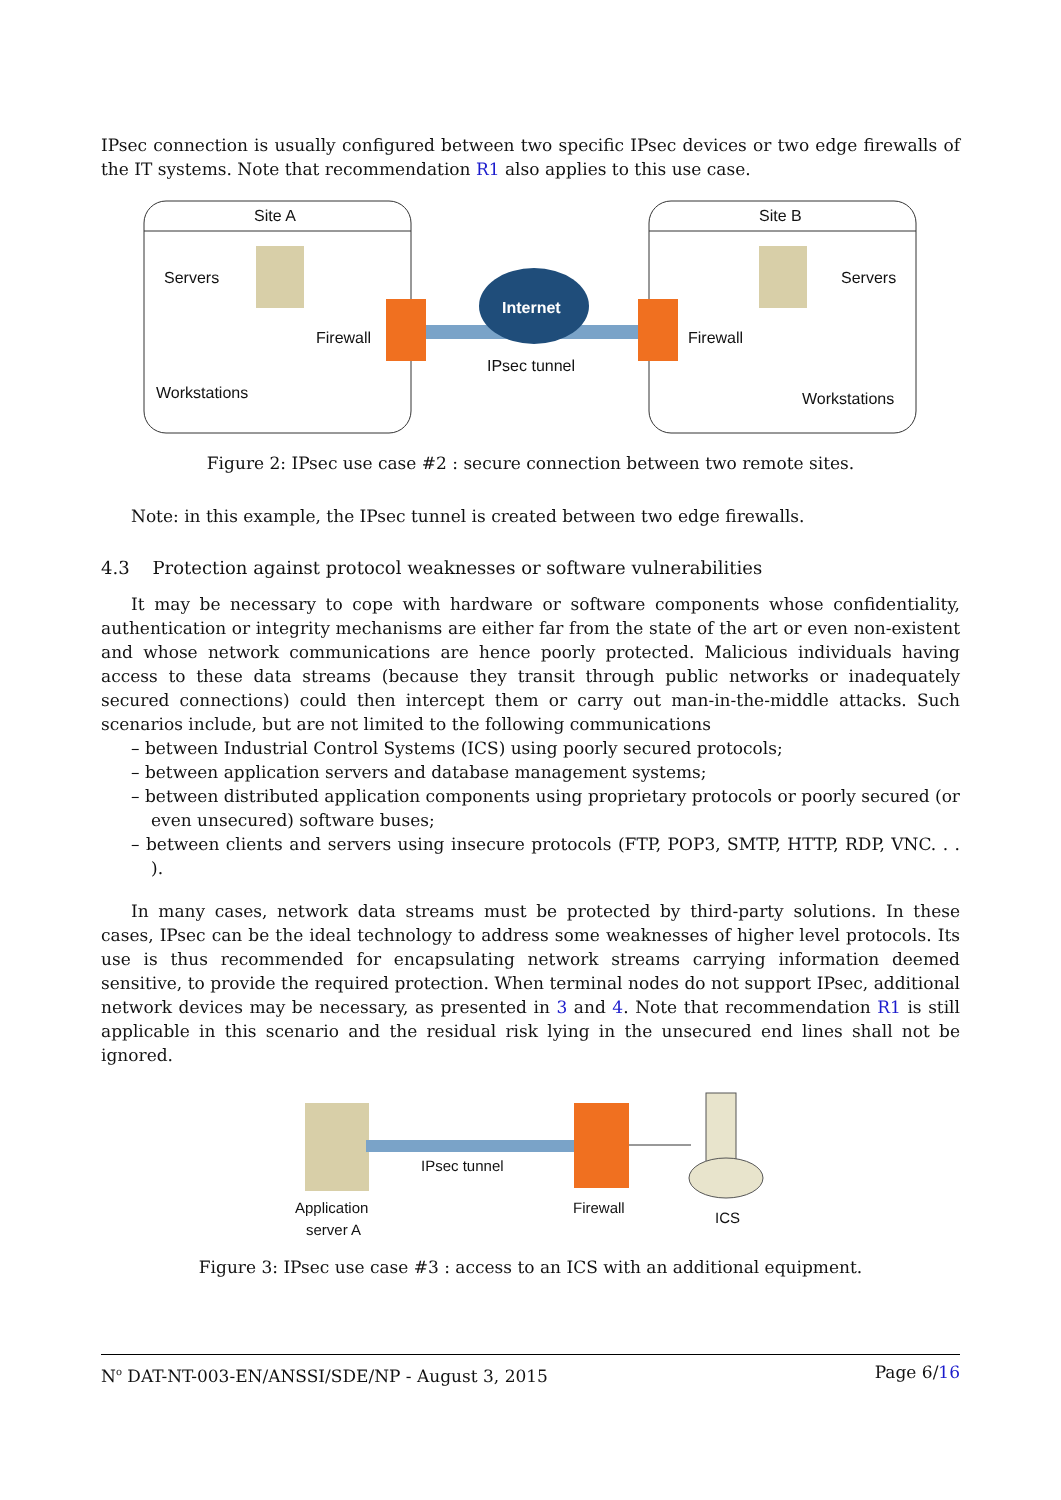IPsec connection is usually configured between two specific IPsec devices or two edge firewalls of the IT systems. Note that recommendation R1 also applies to this use case.
Site A
Site B
Servers
Servers
Firewall
Firewall
Workstations
Workstations
IPsec tunnel
Internet
Figure 2: IPsec use case #2 : secure connection between two remote sites.
Note: in this example, the IPsec tunnel is created between two edge firewalls.
4.3 Protection against protocol weaknesses or software vulnerabilities
It may be necessary to cope with hardware or software components whose confidentiality, authentication or integrity mechanisms are either far from the state of the art or even non-existent and whose network communications are hence poorly protected. Malicious individuals having access to these data streams (because they transit through public networks or inadequately secured connections) could then intercept them or carry out man-in-the-middle attacks. Such scenarios include, but are not limited to the following communications
– between Industrial Control Systems (ICS) using poorly secured protocols;
– between application servers and database management systems;
– between distributed application components using proprietary protocols or poorly secured (or even unsecured) software buses;
– between clients and servers using insecure protocols (FTP, POP3, SMTP, HTTP, RDP, VNC. . . ).
In many cases, network data streams must be protected by third-party solutions. In these cases, IPsec can be the ideal technology to address some weaknesses of higher level protocols. Its use is thus recommended for encapsulating network streams carrying information deemed sensitive, to provide the required protection. When terminal nodes do not support IPsec, additional network devices may be necessary, as presented in 3 and 4. Note that recommendation R1 is still applicable in this scenario and the residual risk lying in the unsecured end lines shall not be ignored.
IPsec tunnel
Application
server A
Firewall
ICS
Figure 3: IPsec use case #3 : access to an ICS with an additional equipment.
N<sup>o</sup> DAT-NT-003-EN/ANSSI/SDE/NP - August 3, 2015 Page 6/16